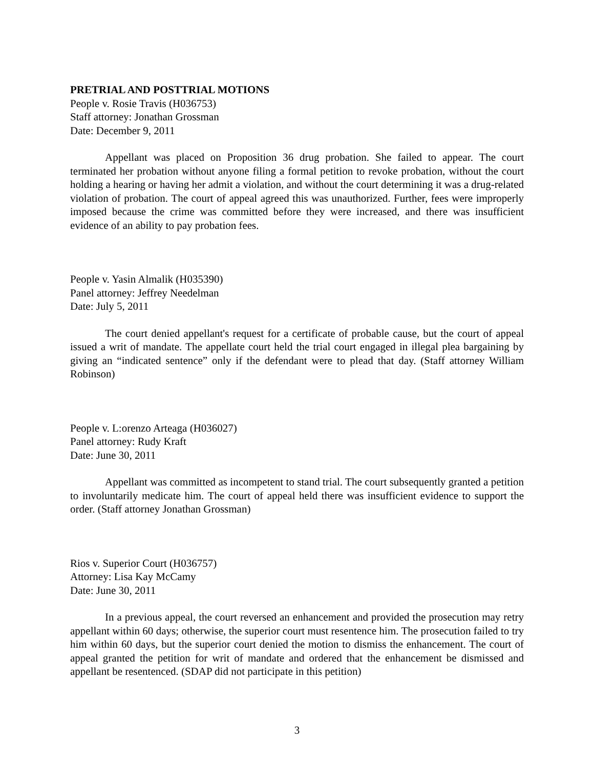PRETRIAL AND POSTTRIAL MOTIONS
People v. Rosie Travis (H036753)
Staff attorney: Jonathan Grossman
Date: December 9, 2011
Appellant was placed on Proposition 36 drug probation. She failed to appear. The court terminated her probation without anyone filing a formal petition to revoke probation, without the court holding a hearing or having her admit a violation, and without the court determining it was a drug-related violation of probation. The court of appeal agreed this was unauthorized. Further, fees were improperly imposed because the crime was committed before they were increased, and there was insufficient evidence of an ability to pay probation fees.
People v. Yasin Almalik (H035390)
Panel attorney: Jeffrey Needelman
Date: July 5, 2011
The court denied appellant's request for a certificate of probable cause, but the court of appeal issued a writ of mandate. The appellate court held the trial court engaged in illegal plea bargaining by giving an “indicated sentence” only if the defendant were to plead that day. (Staff attorney William Robinson)
People v. L:orenzo Arteaga (H036027)
Panel attorney: Rudy Kraft
Date: June 30, 2011
Appellant was committed as incompetent to stand trial. The court subsequently granted a petition to involuntarily medicate him. The court of appeal held there was insufficient evidence to support the order. (Staff attorney Jonathan Grossman)
Rios v. Superior Court (H036757)
Attorney: Lisa Kay McCamy
Date: June 30, 2011
In a previous appeal, the court reversed an enhancement and provided the prosecution may retry appellant within 60 days; otherwise, the superior court must resentence him. The prosecution failed to try him within 60 days, but the superior court denied the motion to dismiss the enhancement. The court of appeal granted the petition for writ of mandate and ordered that the enhancement be dismissed and appellant be resentenced. (SDAP did not participate in this petition)
3